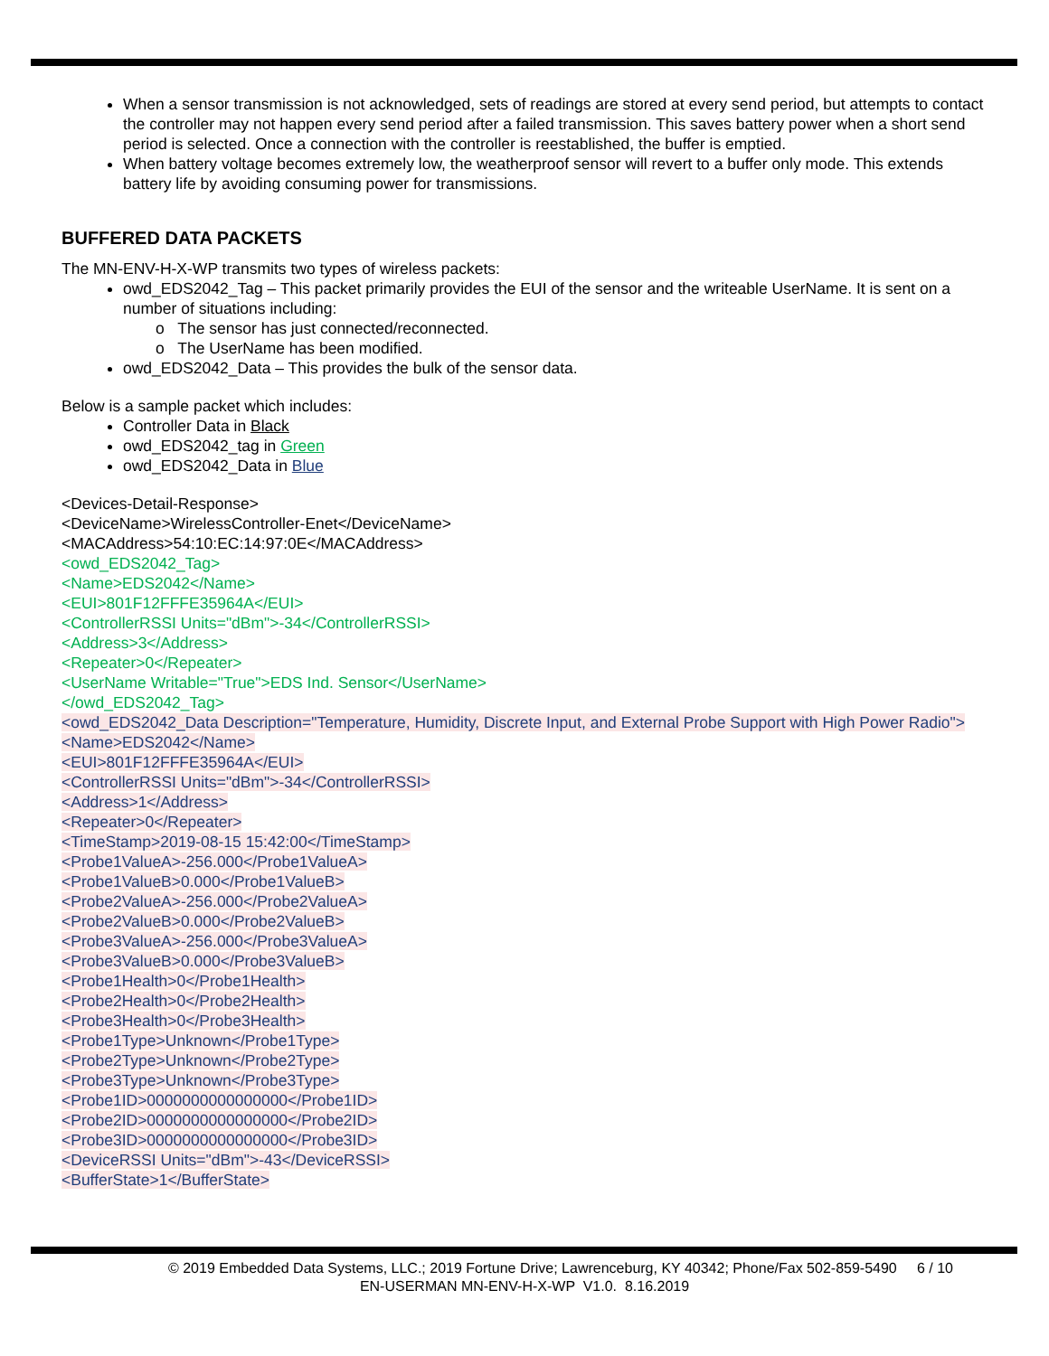When a sensor transmission is not acknowledged, sets of readings are stored at every send period, but attempts to contact the controller may not happen every send period after a failed transmission. This saves battery power when a short send period is selected. Once a connection with the controller is reestablished, the buffer is emptied.
When battery voltage becomes extremely low, the weatherproof sensor will revert to a buffer only mode. This extends battery life by avoiding consuming power for transmissions.
BUFFERED DATA PACKETS
The MN-ENV-H-X-WP transmits two types of wireless packets:
owd_EDS2042_Tag – This packet primarily provides the EUI of the sensor and the writeable UserName. It is sent on a number of situations including:
o The sensor has just connected/reconnected.
o The UserName has been modified.
owd_EDS2042_Data – This provides the bulk of the sensor data.
Below is a sample packet which includes:
Controller Data in Black
owd_EDS2042_tag in Green
owd_EDS2042_Data in Blue
<Devices-Detail-Response>
<DeviceName>WirelessController-Enet</DeviceName>
<MACAddress>54:10:EC:14:97:0E</MACAddress>
<owd_EDS2042_Tag>
<Name>EDS2042</Name>
<EUI>801F12FFFE35964A</EUI>
<ControllerRSSI Units="dBm">-34</ControllerRSSI>
<Address>3</Address>
<Repeater>0</Repeater>
<UserName Writable="True">EDS Ind. Sensor</UserName>
</owd_EDS2042_Tag>
<owd_EDS2042_Data Description="Temperature, Humidity, Discrete Input, and External Probe Support with High Power Radio">
<Name>EDS2042</Name>
<EUI>801F12FFFE35964A</EUI>
<ControllerRSSI Units="dBm">-34</ControllerRSSI>
<Address>1</Address>
<Repeater>0</Repeater>
<TimeStamp>2019-08-15 15:42:00</TimeStamp>
<Probe1ValueA>-256.000</Probe1ValueA>
<Probe1ValueB>0.000</Probe1ValueB>
<Probe2ValueA>-256.000</Probe2ValueA>
<Probe2ValueB>0.000</Probe2ValueB>
<Probe3ValueA>-256.000</Probe3ValueA>
<Probe3ValueB>0.000</Probe3ValueB>
<Probe1Health>0</Probe1Health>
<Probe2Health>0</Probe2Health>
<Probe3Health>0</Probe3Health>
<Probe1Type>Unknown</Probe1Type>
<Probe2Type>Unknown</Probe2Type>
<Probe3Type>Unknown</Probe3Type>
<Probe1ID>0000000000000000</Probe1ID>
<Probe2ID>0000000000000000</Probe2ID>
<Probe3ID>0000000000000000</Probe3ID>
<DeviceRSSI Units="dBm">-43</DeviceRSSI>
<BufferState>1</BufferState>
© 2019 Embedded Data Systems, LLC.; 2019 Fortune Drive; Lawrenceburg, KY 40342; Phone/Fax 502-859-5490 6 / 10
EN-USERMAN MN-ENV-H-X-WP V1.0. 8.16.2019